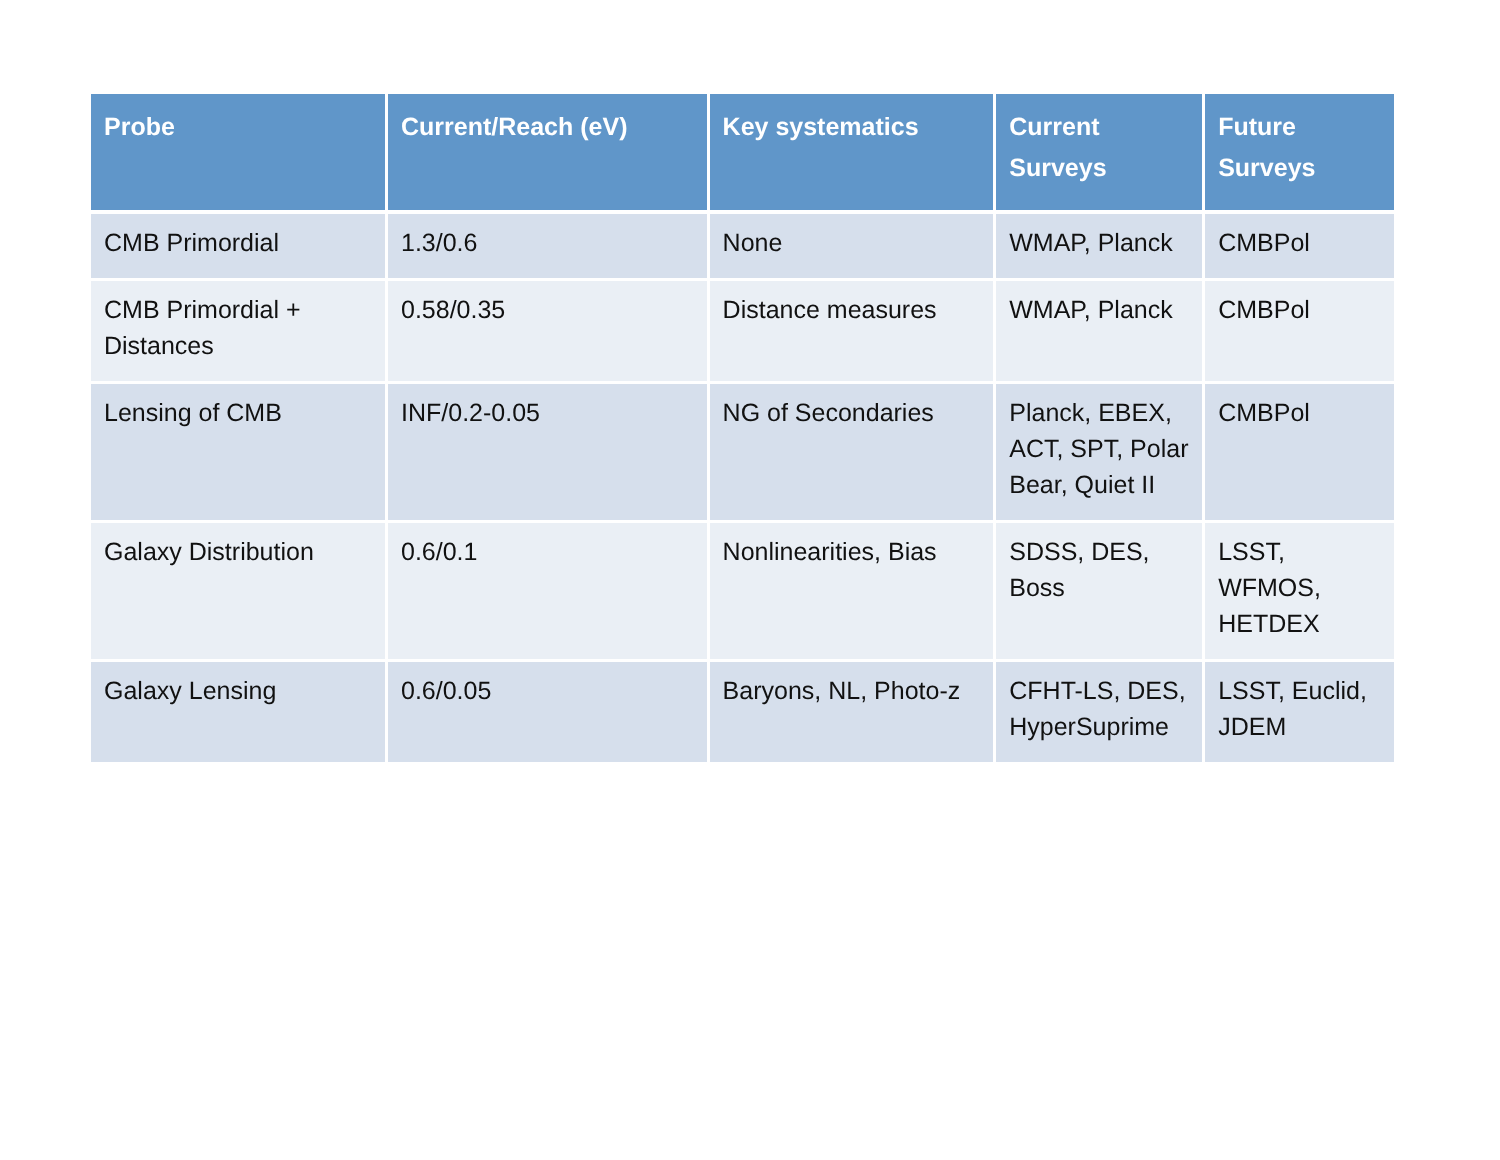| Probe | Current/Reach (eV) | Key systematics | Current Surveys | Future Surveys |
| --- | --- | --- | --- | --- |
| CMB Primordial | 1.3/0.6 | None | WMAP, Planck | CMBPol |
| CMB Primordial + Distances | 0.58/0.35 | Distance measures | WMAP, Planck | CMBPol |
| Lensing of CMB | INF/0.2-0.05 | NG of Secondaries | Planck, EBEX, ACT, SPT, Polar Bear, Quiet II | CMBPol |
| Galaxy Distribution | 0.6/0.1 | Nonlinearities, Bias | SDSS, DES, Boss | LSST, WFMOS, HETDEX |
| Galaxy Lensing | 0.6/0.05 | Baryons, NL, Photo-z | CFHT-LS, DES, HyperSuprime | LSST, Euclid, JDEM |